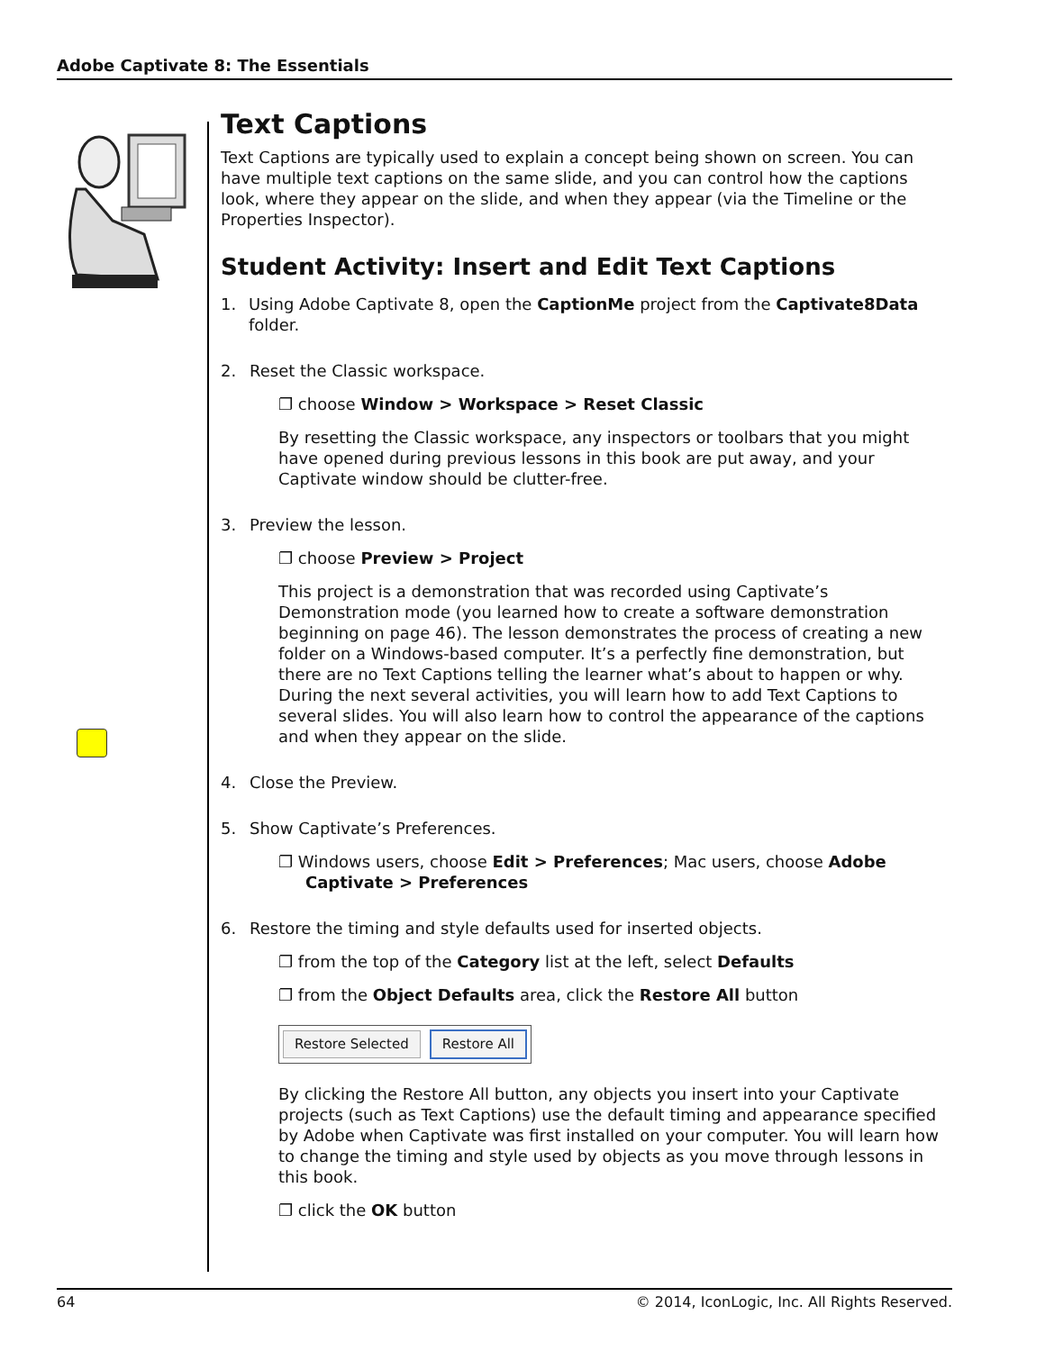Adobe Captivate 8: The Essentials
Text Captions
Text Captions are typically used to explain a concept being shown on screen. You can have multiple text captions on the same slide, and you can control how the captions look, where they appear on the slide, and when they appear (via the Timeline or the Properties Inspector).
Student Activity: Insert and Edit Text Captions
1. Using Adobe Captivate 8, open the CaptionMe project from the Captivate8Data folder.
2. Reset the Classic workspace.
❐ choose Window > Workspace > Reset Classic
By resetting the Classic workspace, any inspectors or toolbars that you might have opened during previous lessons in this book are put away, and your Captivate window should be clutter-free.
3. Preview the lesson.
❐ choose Preview > Project
This project is a demonstration that was recorded using Captivate’s Demonstration mode (you learned how to create a software demonstration beginning on page 46). The lesson demonstrates the process of creating a new folder on a Windows-based computer. It’s a perfectly fine demonstration, but there are no Text Captions telling the learner what’s about to happen or why. During the next several activities, you will learn how to add Text Captions to several slides. You will also learn how to control the appearance of the captions and when they appear on the slide.
4. Close the Preview.
5. Show Captivate’s Preferences.
❐ Windows users, choose Edit > Preferences; Mac users, choose Adobe Captivate > Preferences
6. Restore the timing and style defaults used for inserted objects.
❐ from the top of the Category list at the left, select Defaults
❐ from the Object Defaults area, click the Restore All button
Restore Selected Restore All
By clicking the Restore All button, any objects you insert into your Captivate projects (such as Text Captions) use the default timing and appearance specified by Adobe when Captivate was first installed on your computer. You will learn how to change the timing and style used by objects as you move through lessons in this book.
❐ click the OK button
64 © 2014, IconLogic, Inc. All Rights Reserved.